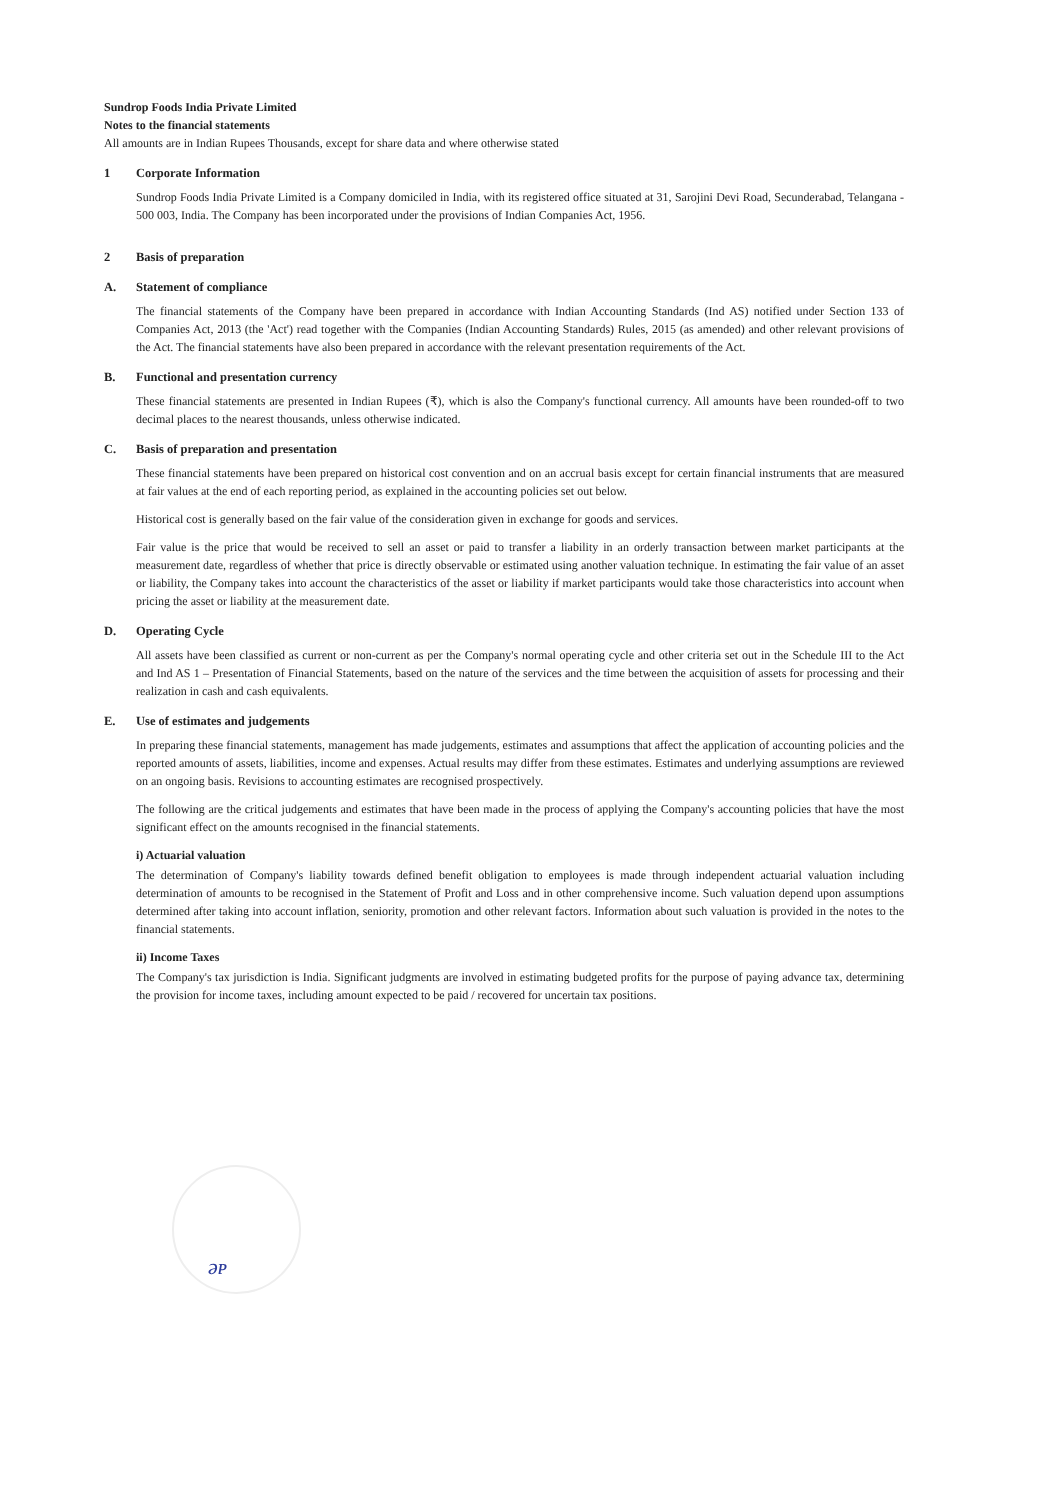Sundrop Foods India Private Limited
Notes to the financial statements
All amounts are in Indian Rupees Thousands, except for share data and where otherwise stated
1 Corporate Information
Sundrop Foods India Private Limited is a Company domiciled in India, with its registered office situated at 31, Sarojini Devi Road, Secunderabad, Telangana - 500 003, India. The Company has been incorporated under the provisions of Indian Companies Act, 1956.
2 Basis of preparation
A. Statement of compliance
The financial statements of the Company have been prepared in accordance with Indian Accounting Standards (Ind AS) notified under Section 133 of Companies Act, 2013 (the 'Act') read together with the Companies (Indian Accounting Standards) Rules, 2015 (as amended) and other relevant provisions of the Act. The financial statements have also been prepared in accordance with the relevant presentation requirements of the Act.
B. Functional and presentation currency
These financial statements are presented in Indian Rupees (₹), which is also the Company's functional currency. All amounts have been rounded-off to two decimal places to the nearest thousands, unless otherwise indicated.
C. Basis of preparation and presentation
These financial statements have been prepared on historical cost convention and on an accrual basis except for certain financial instruments that are measured at fair values at the end of each reporting period, as explained in the accounting policies set out below.
Historical cost is generally based on the fair value of the consideration given in exchange for goods and services.
Fair value is the price that would be received to sell an asset or paid to transfer a liability in an orderly transaction between market participants at the measurement date, regardless of whether that price is directly observable or estimated using another valuation technique. In estimating the fair value of an asset or liability, the Company takes into account the characteristics of the asset or liability if market participants would take those characteristics into account when pricing the asset or liability at the measurement date.
D. Operating Cycle
All assets have been classified as current or non-current as per the Company's normal operating cycle and other criteria set out in the Schedule III to the Act and Ind AS 1 – Presentation of Financial Statements, based on the nature of the services and the time between the acquisition of assets for processing and their realization in cash and cash equivalents.
E. Use of estimates and judgements
In preparing these financial statements, management has made judgements, estimates and assumptions that affect the application of accounting policies and the reported amounts of assets, liabilities, income and expenses. Actual results may differ from these estimates. Estimates and underlying assumptions are reviewed on an ongoing basis. Revisions to accounting estimates are recognised prospectively.
The following are the critical judgements and estimates that have been made in the process of applying the Company's accounting policies that have the most significant effect on the amounts recognised in the financial statements.
i) Actuarial valuation
The determination of Company's liability towards defined benefit obligation to employees is made through independent actuarial valuation including determination of amounts to be recognised in the Statement of Profit and Loss and in other comprehensive income. Such valuation depend upon assumptions determined after taking into account inflation, seniority, promotion and other relevant factors. Information about such valuation is provided in the notes to the financial statements.
ii) Income Taxes
The Company's tax jurisdiction is India. Significant judgments are involved in estimating budgeted profits for the purpose of paying advance tax, determining the provision for income taxes, including amount expected to be paid / recovered for uncertain tax positions.
ǝᴘ